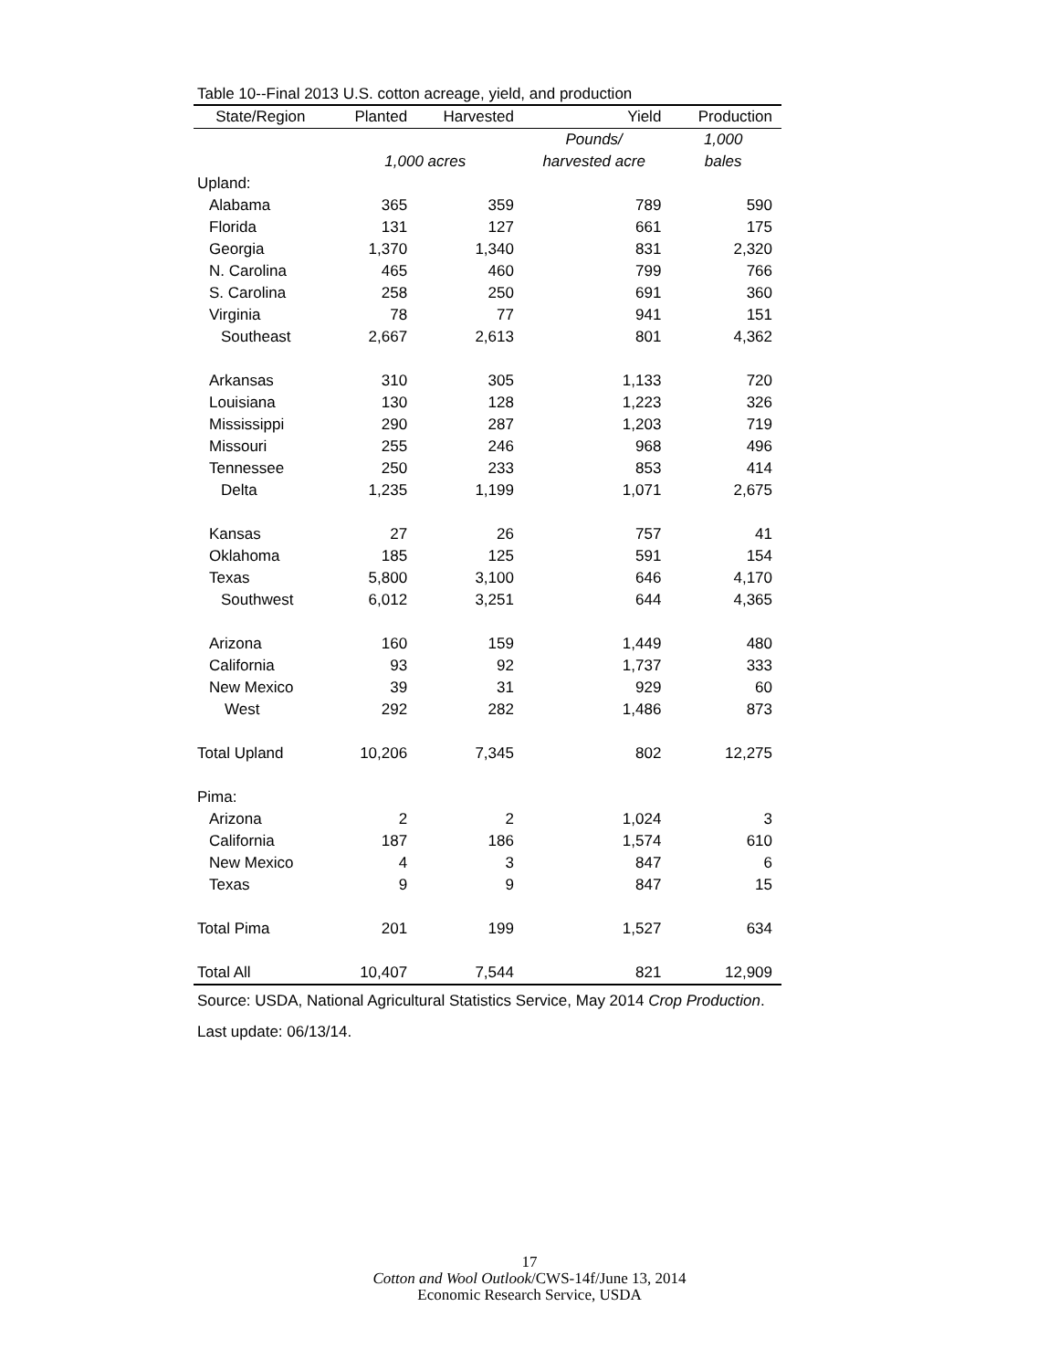Table 10--Final 2013 U.S. cotton acreage, yield, and production
| State/Region | Planted | Harvested | Yield | Production |
| --- | --- | --- | --- | --- |
| | | | Pounds/ | 1,000 |
| | 1,000 acres | | harvested acre | bales |
| Upland: | | | | |
| Alabama | 365 | 359 | 789 | 590 |
| Florida | 131 | 127 | 661 | 175 |
| Georgia | 1,370 | 1,340 | 831 | 2,320 |
| N. Carolina | 465 | 460 | 799 | 766 |
| S. Carolina | 258 | 250 | 691 | 360 |
| Virginia | 78 | 77 | 941 | 151 |
| Southeast | 2,667 | 2,613 | 801 | 4,362 |
| Arkansas | 310 | 305 | 1,133 | 720 |
| Louisiana | 130 | 128 | 1,223 | 326 |
| Mississippi | 290 | 287 | 1,203 | 719 |
| Missouri | 255 | 246 | 968 | 496 |
| Tennessee | 250 | 233 | 853 | 414 |
| Delta | 1,235 | 1,199 | 1,071 | 2,675 |
| Kansas | 27 | 26 | 757 | 41 |
| Oklahoma | 185 | 125 | 591 | 154 |
| Texas | 5,800 | 3,100 | 646 | 4,170 |
| Southwest | 6,012 | 3,251 | 644 | 4,365 |
| Arizona | 160 | 159 | 1,449 | 480 |
| California | 93 | 92 | 1,737 | 333 |
| New Mexico | 39 | 31 | 929 | 60 |
| West | 292 | 282 | 1,486 | 873 |
| Total Upland | 10,206 | 7,345 | 802 | 12,275 |
| Pima: | | | | |
| Arizona | 2 | 2 | 1,024 | 3 |
| California | 187 | 186 | 1,574 | 610 |
| New Mexico | 4 | 3 | 847 | 6 |
| Texas | 9 | 9 | 847 | 15 |
| Total Pima | 201 | 199 | 1,527 | 634 |
| Total All | 10,407 | 7,544 | 821 | 12,909 |
Source: USDA, National Agricultural Statistics Service, May 2014 Crop Production.
Last update: 06/13/14.
17
Cotton and Wool Outlook/CWS-14f/June 13, 2014
Economic Research Service, USDA